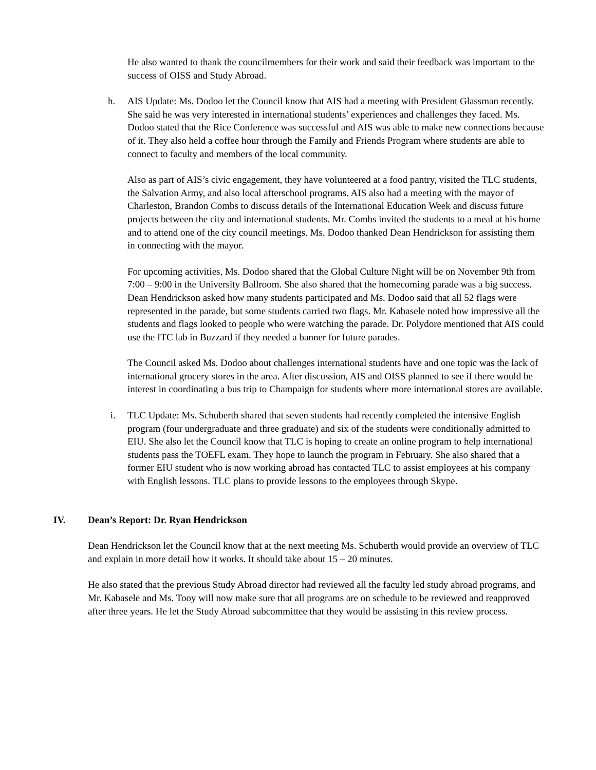He also wanted to thank the councilmembers for their work and said their feedback was important to the success of OISS and Study Abroad.
h. AIS Update: Ms. Dodoo let the Council know that AIS had a meeting with President Glassman recently. She said he was very interested in international students’ experiences and challenges they faced. Ms. Dodoo stated that the Rice Conference was successful and AIS was able to make new connections because of it. They also held a coffee hour through the Family and Friends Program where students are able to connect to faculty and members of the local community.
Also as part of AIS’s civic engagement, they have volunteered at a food pantry, visited the TLC students, the Salvation Army, and also local afterschool programs. AIS also had a meeting with the mayor of Charleston, Brandon Combs to discuss details of the International Education Week and discuss future projects between the city and international students. Mr. Combs invited the students to a meal at his home and to attend one of the city council meetings. Ms. Dodoo thanked Dean Hendrickson for assisting them in connecting with the mayor.
For upcoming activities, Ms. Dodoo shared that the Global Culture Night will be on November 9th from 7:00 – 9:00 in the University Ballroom. She also shared that the homecoming parade was a big success. Dean Hendrickson asked how many students participated and Ms. Dodoo said that all 52 flags were represented in the parade, but some students carried two flags. Mr. Kabasele noted how impressive all the students and flags looked to people who were watching the parade. Dr. Polydore mentioned that AIS could use the ITC lab in Buzzard if they needed a banner for future parades.
The Council asked Ms. Dodoo about challenges international students have and one topic was the lack of international grocery stores in the area. After discussion, AIS and OISS planned to see if there would be interest in coordinating a bus trip to Champaign for students where more international stores are available.
i. TLC Update: Ms. Schuberth shared that seven students had recently completed the intensive English program (four undergraduate and three graduate) and six of the students were conditionally admitted to EIU. She also let the Council know that TLC is hoping to create an online program to help international students pass the TOEFL exam. They hope to launch the program in February. She also shared that a former EIU student who is now working abroad has contacted TLC to assist employees at his company with English lessons. TLC plans to provide lessons to the employees through Skype.
IV. Dean’s Report: Dr. Ryan Hendrickson
Dean Hendrickson let the Council know that at the next meeting Ms. Schuberth would provide an overview of TLC and explain in more detail how it works. It should take about 15 – 20 minutes.
He also stated that the previous Study Abroad director had reviewed all the faculty led study abroad programs, and Mr. Kabasele and Ms. Tooy will now make sure that all programs are on schedule to be reviewed and reapproved after three years. He let the Study Abroad subcommittee that they would be assisting in this review process.